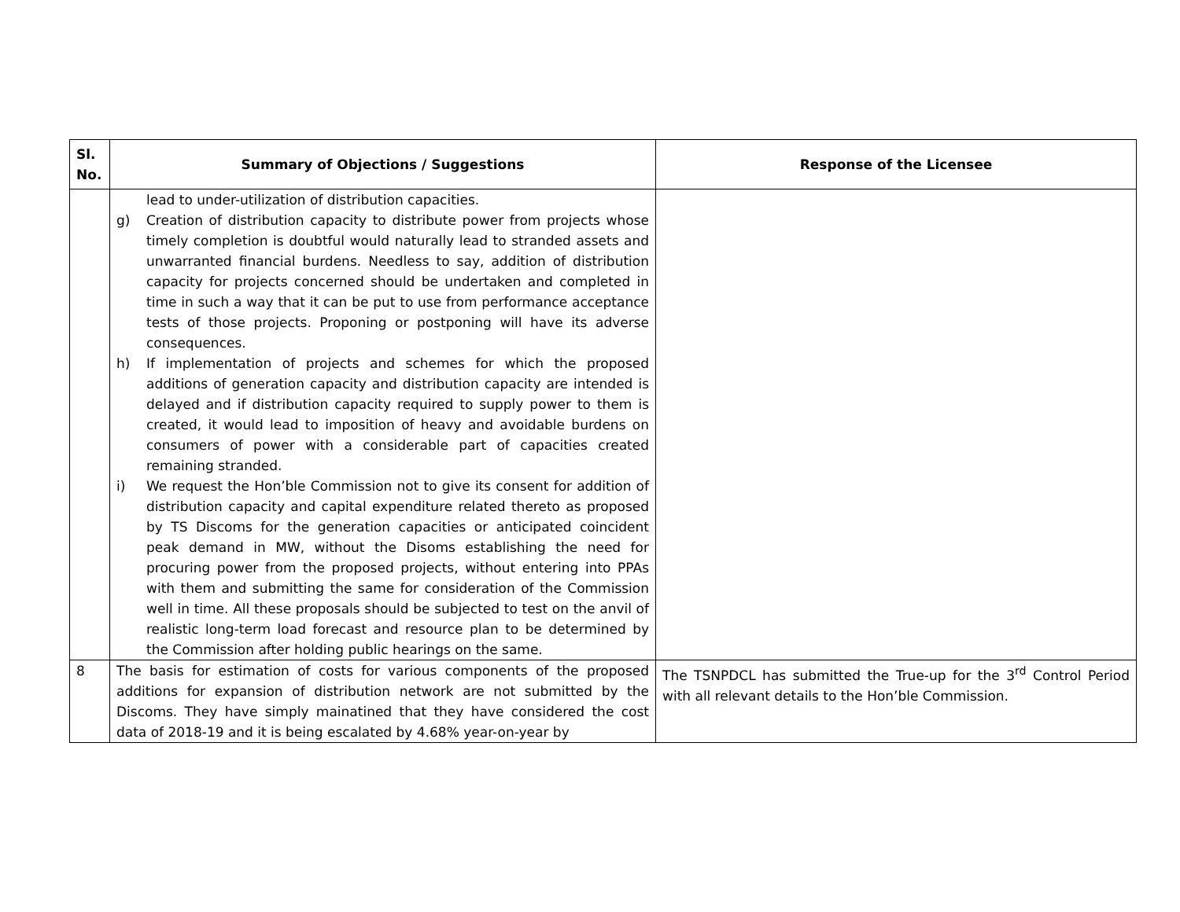| Sl. No. | Summary of Objections / Suggestions | Response of the Licensee |
| --- | --- | --- |
| | lead to under-utilization of distribution capacities. g) Creation of distribution capacity to distribute power from projects whose timely completion is doubtful would naturally lead to stranded assets and unwarranted financial burdens. Needless to say, addition of distribution capacity for projects concerned should be undertaken and completed in time in such a way that it can be put to use from performance acceptance tests of those projects. Proponing or postponing will have its adverse consequences. h) If implementation of projects and schemes for which the proposed additions of generation capacity and distribution capacity are intended is delayed and if distribution capacity required to supply power to them is created, it would lead to imposition of heavy and avoidable burdens on consumers of power with a considerable part of capacities created remaining stranded. i) We request the Hon’ble Commission not to give its consent for addition of distribution capacity and capital expenditure related thereto as proposed by TS Discoms for the generation capacities or anticipated coincident peak demand in MW, without the Disoms establishing the need for procuring power from the proposed projects, without entering into PPAs with them and submitting the same for consideration of the Commission well in time. All these proposals should be subjected to test on the anvil of realistic long-term load forecast and resource plan to be determined by the Commission after holding public hearings on the same. | |
| 8 | The basis for estimation of costs for various components of the proposed additions for expansion of distribution network are not submitted by the Discoms. They have simply mainatined that they have considered the cost data of 2018-19 and it is being escalated by 4.68% year-on-year by | The TSNPDCL has submitted the True-up for the 3<sup>rd</sup> Control Period with all relevant details to the Hon’ble Commission. |